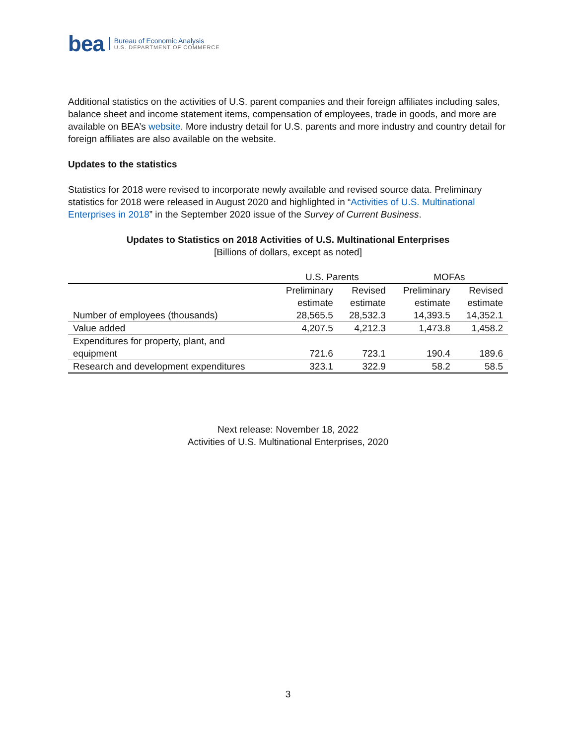bea
Bureau of Economic Analysis
U.S. DEPARTMENT OF COMMERCE
Additional statistics on the activities of U.S. parent companies and their foreign affiliates including sales, balance sheet and income statement items, compensation of employees, trade in goods, and more are available on BEA’s website. More industry detail for U.S. parents and more industry and country detail for foreign affiliates are also available on the website.
Updates to the statistics
Statistics for 2018 were revised to incorporate newly available and revised source data. Preliminary statistics for 2018 were released in August 2020 and highlighted in “Activities of U.S. Multinational Enterprises in 2018” in the September 2020 issue of the Survey of Current Business.
Updates to Statistics on 2018 Activities of U.S. Multinational Enterprises
[Billions of dollars, except as noted]
| | U.S. Parents | | MOFAs | |
| --- | --- | --- | --- | --- |
| | Preliminary estimate | Revised estimate | Preliminary estimate | Revised estimate |
| Number of employees (thousands) | 28,565.5 | 28,532.3 | 14,393.5 | 14,352.1 |
| Value added | 4,207.5 | 4,212.3 | 1,473.8 | 1,458.2 |
| Expenditures for property, plant, and equipment | 721.6 | 723.1 | 190.4 | 189.6 |
| Research and development expenditures | 323.1 | 322.9 | 58.2 | 58.5 |
Next release: November 18, 2022
Activities of U.S. Multinational Enterprises, 2020
3